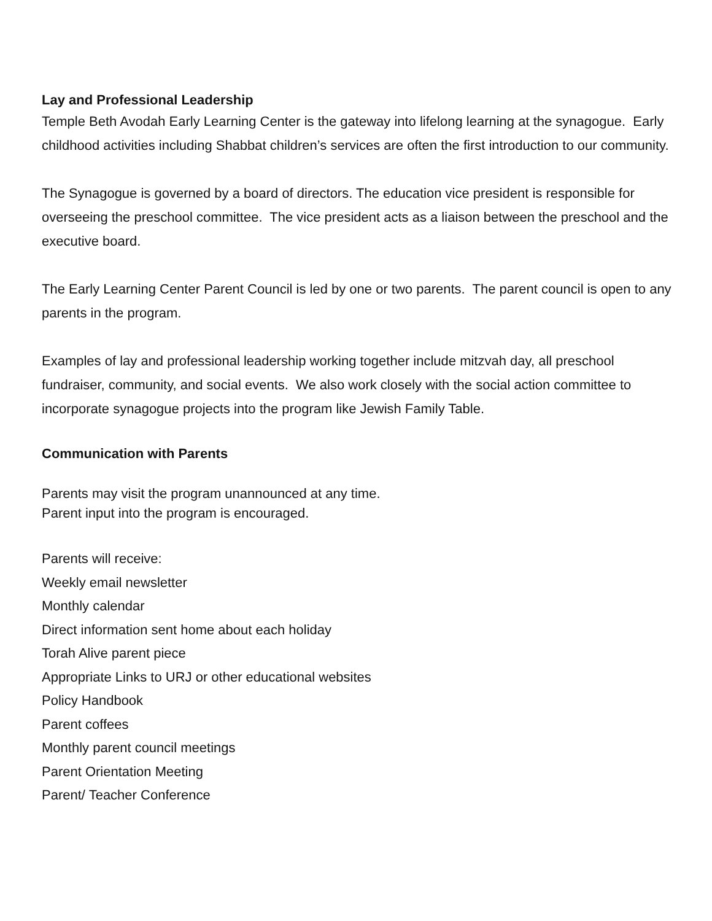Lay and Professional Leadership
Temple Beth Avodah Early Learning Center is the gateway into lifelong learning at the synagogue. Early childhood activities including Shabbat children’s services are often the first introduction to our community.
The Synagogue is governed by a board of directors. The education vice president is responsible for overseeing the preschool committee. The vice president acts as a liaison between the preschool and the executive board.
The Early Learning Center Parent Council is led by one or two parents. The parent council is open to any parents in the program.
Examples of lay and professional leadership working together include mitzvah day, all preschool fundraiser, community, and social events. We also work closely with the social action committee to incorporate synagogue projects into the program like Jewish Family Table.
Communication with Parents
Parents may visit the program unannounced at any time.
Parent input into the program is encouraged.
Parents will receive:
Weekly email newsletter
Monthly calendar
Direct information sent home about each holiday
Torah Alive parent piece
Appropriate Links to URJ or other educational websites
Policy Handbook
Parent coffees
Monthly parent council meetings
Parent Orientation Meeting
Parent/ Teacher Conference